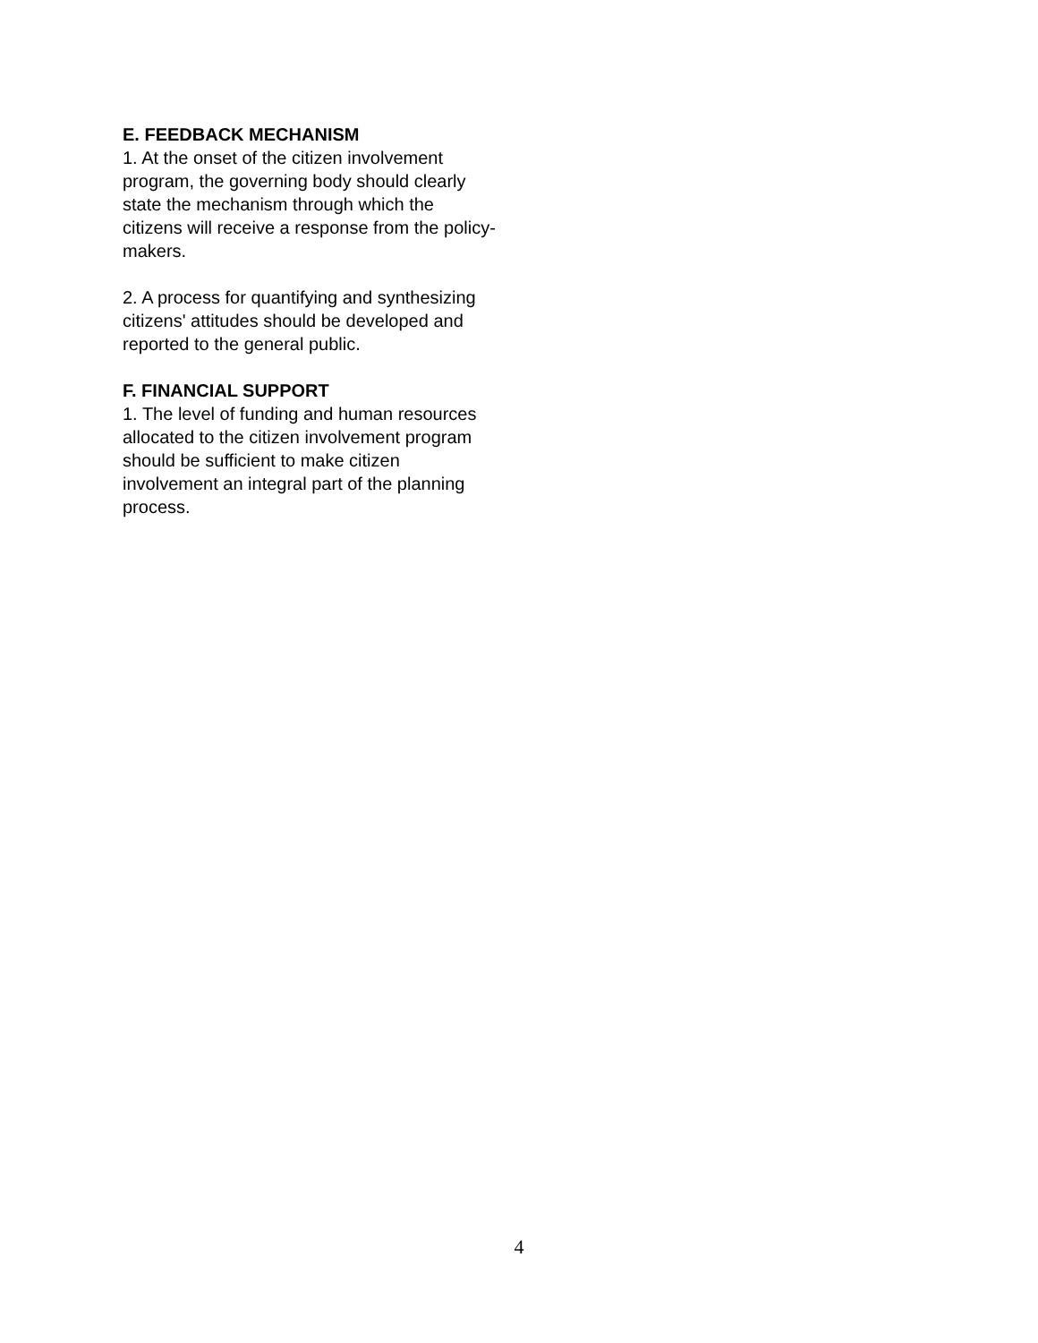E. FEEDBACK MECHANISM
1. At the onset of the citizen involvement program, the governing body should clearly state the mechanism through which the citizens will receive a response from the policy-makers.
2. A process for quantifying and synthesizing citizens' attitudes should be developed and reported to the general public.
F. FINANCIAL SUPPORT
1. The level of funding and human resources allocated to the citizen involvement program should be sufficient to make citizen involvement an integral part of the planning process.
4